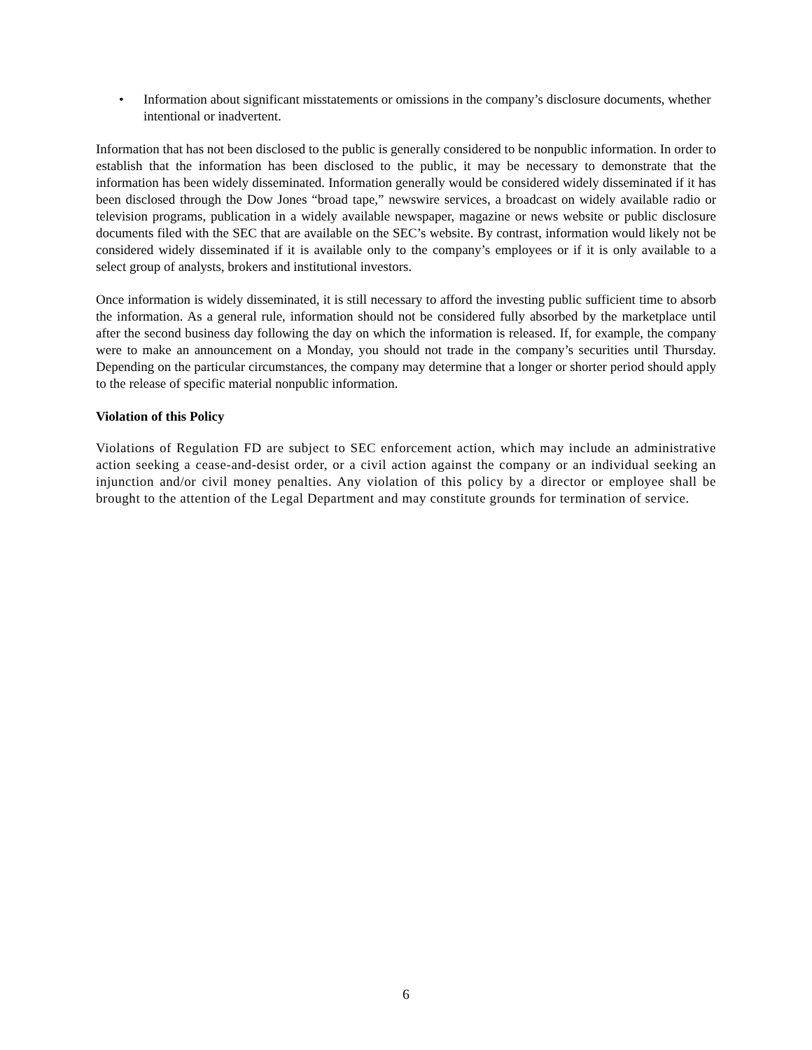• Information about significant misstatements or omissions in the company’s disclosure documents, whether intentional or inadvertent.
Information that has not been disclosed to the public is generally considered to be nonpublic information. In order to establish that the information has been disclosed to the public, it may be necessary to demonstrate that the information has been widely disseminated. Information generally would be considered widely disseminated if it has been disclosed through the Dow Jones “broad tape,” newswire services, a broadcast on widely available radio or television programs, publication in a widely available newspaper, magazine or news website or public disclosure documents filed with the SEC that are available on the SEC’s website. By contrast, information would likely not be considered widely disseminated if it is available only to the company’s employees or if it is only available to a select group of analysts, brokers and institutional investors.
Once information is widely disseminated, it is still necessary to afford the investing public sufficient time to absorb the information. As a general rule, information should not be considered fully absorbed by the marketplace until after the second business day following the day on which the information is released. If, for example, the company were to make an announcement on a Monday, you should not trade in the company’s securities until Thursday. Depending on the particular circumstances, the company may determine that a longer or shorter period should apply to the release of specific material nonpublic information.
Violation of this Policy
Violations of Regulation FD are subject to SEC enforcement action, which may include an administrative action seeking a cease-and-desist order, or a civil action against the company or an individual seeking an injunction and/or civil money penalties. Any violation of this policy by a director or employee shall be brought to the attention of the Legal Department and may constitute grounds for termination of service.
6